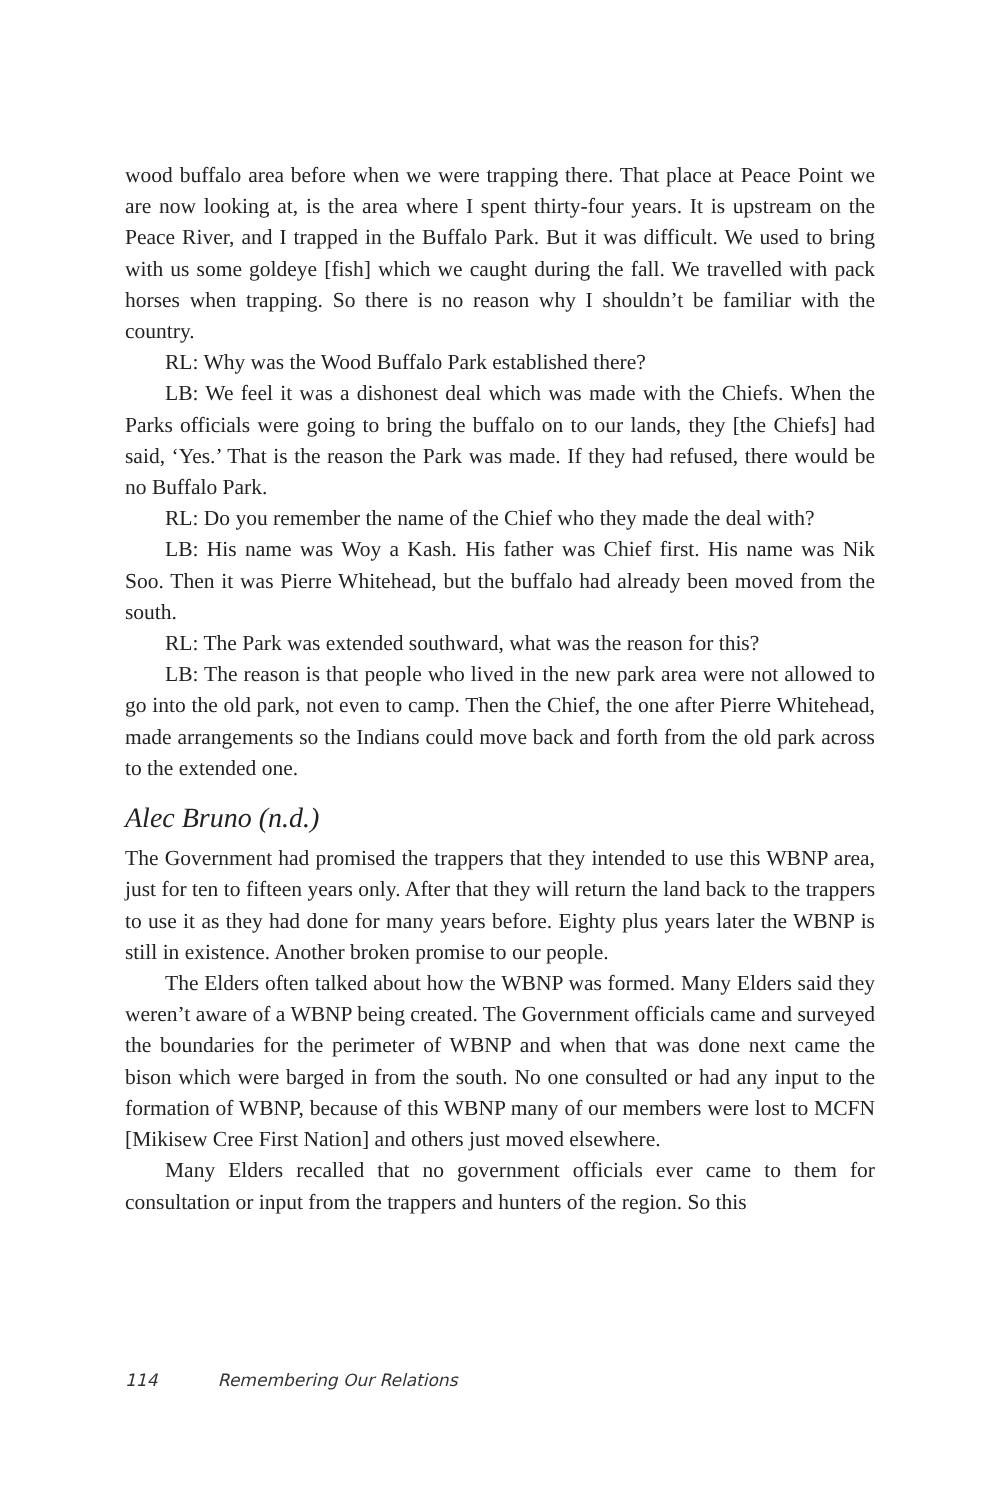wood buffalo area before when we were trapping there. That place at Peace Point we are now looking at, is the area where I spent thirty-four years. It is upstream on the Peace River, and I trapped in the Buffalo Park. But it was difficult. We used to bring with us some goldeye [fish] which we caught during the fall. We travelled with pack horses when trapping. So there is no reason why I shouldn’t be familiar with the country.
RL: Why was the Wood Buffalo Park established there?
LB: We feel it was a dishonest deal which was made with the Chiefs. When the Parks officials were going to bring the buffalo on to our lands, they [the Chiefs] had said, ‘Yes.’ That is the reason the Park was made. If they had refused, there would be no Buffalo Park.
RL: Do you remember the name of the Chief who they made the deal with?
LB: His name was Woy a Kash. His father was Chief first. His name was Nik Soo. Then it was Pierre Whitehead, but the buffalo had already been moved from the south.
RL: The Park was extended southward, what was the reason for this?
LB: The reason is that people who lived in the new park area were not allowed to go into the old park, not even to camp. Then the Chief, the one after Pierre Whitehead, made arrangements so the Indians could move back and forth from the old park across to the extended one.
Alec Bruno (n.d.)
The Government had promised the trappers that they intended to use this WBNP area, just for ten to fifteen years only. After that they will return the land back to the trappers to use it as they had done for many years before. Eighty plus years later the WBNP is still in existence. Another broken promise to our people.
The Elders often talked about how the WBNP was formed. Many Elders said they weren’t aware of a WBNP being created. The Government officials came and surveyed the boundaries for the perimeter of WBNP and when that was done next came the bison which were barged in from the south. No one consulted or had any input to the formation of WBNP, because of this WBNP many of our members were lost to MCFN [Mikisew Cree First Nation] and others just moved elsewhere.
Many Elders recalled that no government officials ever came to them for consultation or input from the trappers and hunters of the region. So this
114 Remembering Our Relations